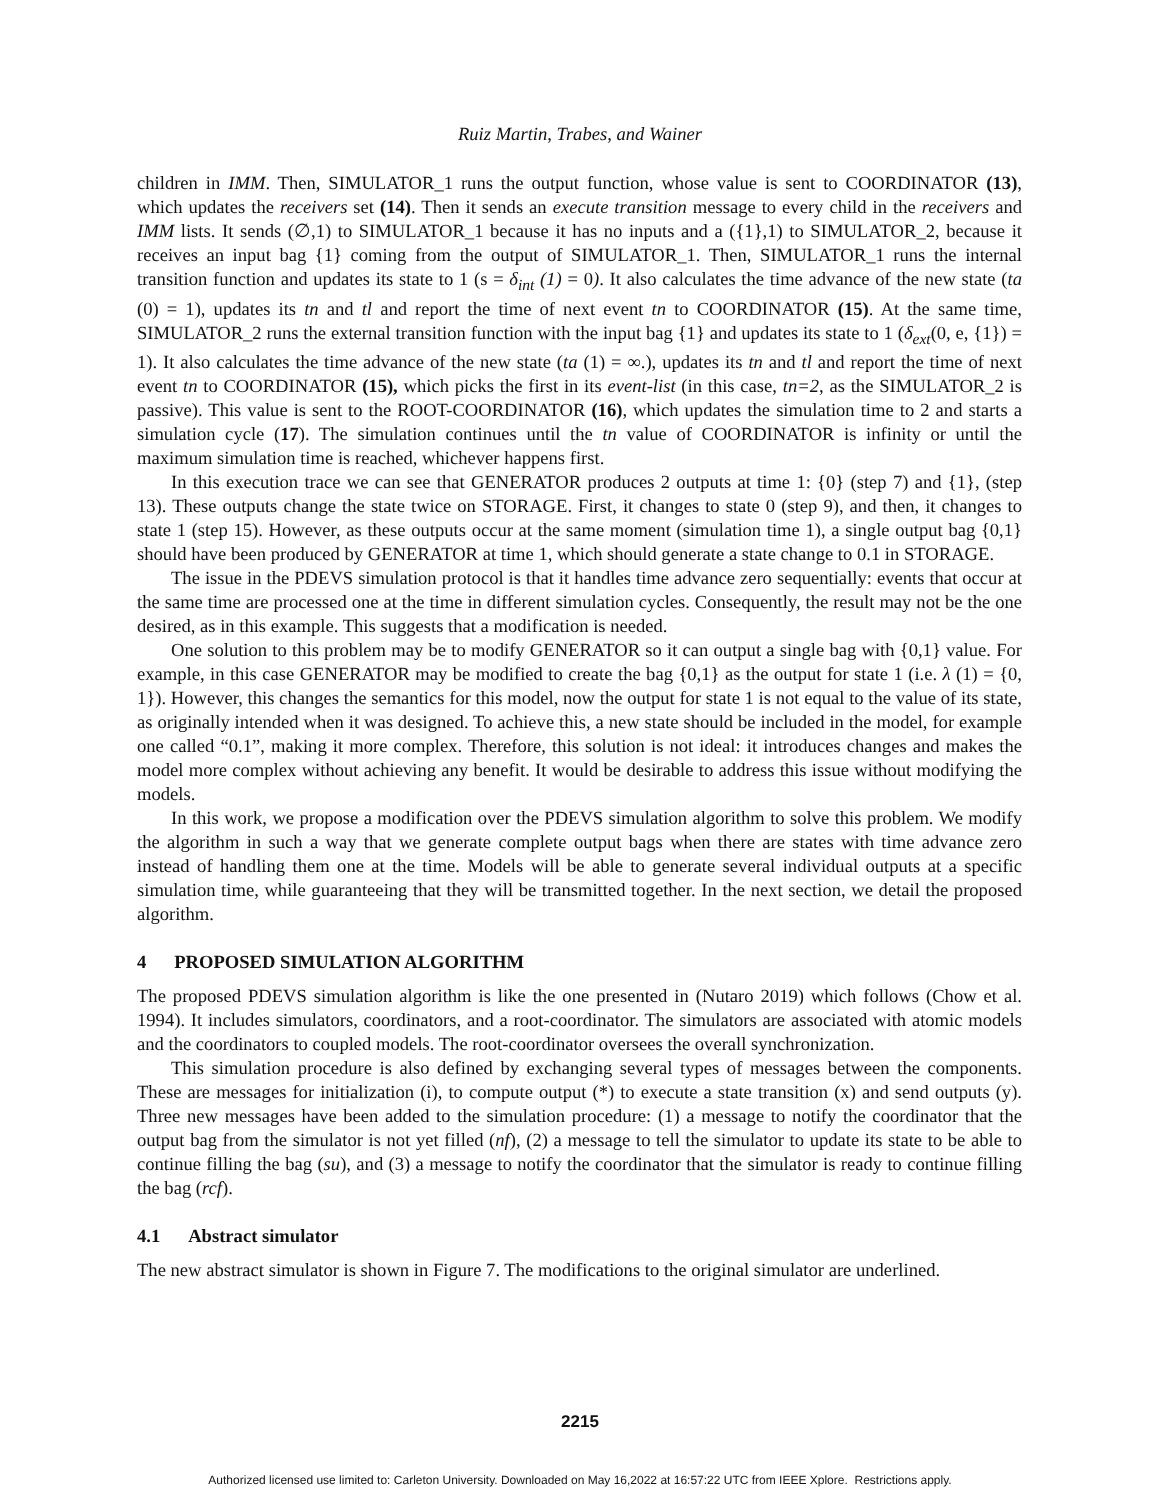Ruiz Martin, Trabes, and Wainer
children in IMM. Then, SIMULATOR_1 runs the output function, whose value is sent to COORDINATOR (13), which updates the receivers set (14). Then it sends an execute transition message to every child in the receivers and IMM lists. It sends (∅,1) to SIMULATOR_1 because it has no inputs and a ({1},1) to SIMULATOR_2, because it receives an input bag {1} coming from the output of SIMULATOR_1. Then, SIMULATOR_1 runs the internal transition function and updates its state to 1 (s = δ<sub>int</sub> (1) = 0). It also calculates the time advance of the new state (ta (0) = 1), updates its tn and tl and report the time of next event tn to COORDINATOR (15). At the same time, SIMULATOR_2 runs the external transition function with the input bag {1} and updates its state to 1 (δ<sub>ext</sub>(0, e, {1}) = 1). It also calculates the time advance of the new state (ta (1) = ∞.), updates its tn and tl and report the time of next event tn to COORDINATOR (15), which picks the first in its event-list (in this case, tn=2, as the SIMULATOR_2 is passive). This value is sent to the ROOT-COORDINATOR (16), which updates the simulation time to 2 and starts a simulation cycle (17). The simulation continues until the tn value of COORDINATOR is infinity or until the maximum simulation time is reached, whichever happens first.
In this execution trace we can see that GENERATOR produces 2 outputs at time 1: {0} (step 7) and {1}, (step 13). These outputs change the state twice on STORAGE. First, it changes to state 0 (step 9), and then, it changes to state 1 (step 15). However, as these outputs occur at the same moment (simulation time 1), a single output bag {0,1} should have been produced by GENERATOR at time 1, which should generate a state change to 0.1 in STORAGE.
The issue in the PDEVS simulation protocol is that it handles time advance zero sequentially: events that occur at the same time are processed one at the time in different simulation cycles. Consequently, the result may not be the one desired, as in this example. This suggests that a modification is needed.
One solution to this problem may be to modify GENERATOR so it can output a single bag with {0,1} value. For example, in this case GENERATOR may be modified to create the bag {0,1} as the output for state 1 (i.e. λ (1) = {0, 1}). However, this changes the semantics for this model, now the output for state 1 is not equal to the value of its state, as originally intended when it was designed. To achieve this, a new state should be included in the model, for example one called “0.1”, making it more complex. Therefore, this solution is not ideal: it introduces changes and makes the model more complex without achieving any benefit. It would be desirable to address this issue without modifying the models.
In this work, we propose a modification over the PDEVS simulation algorithm to solve this problem. We modify the algorithm in such a way that we generate complete output bags when there are states with time advance zero instead of handling them one at the time. Models will be able to generate several individual outputs at a specific simulation time, while guaranteeing that they will be transmitted together. In the next section, we detail the proposed algorithm.
4 PROPOSED SIMULATION ALGORITHM
The proposed PDEVS simulation algorithm is like the one presented in (Nutaro 2019) which follows (Chow et al. 1994). It includes simulators, coordinators, and a root-coordinator. The simulators are associated with atomic models and the coordinators to coupled models. The root-coordinator oversees the overall synchronization.
This simulation procedure is also defined by exchanging several types of messages between the components. These are messages for initialization (i), to compute output (*) to execute a state transition (x) and send outputs (y). Three new messages have been added to the simulation procedure: (1) a message to notify the coordinator that the output bag from the simulator is not yet filled (nf), (2) a message to tell the simulator to update its state to be able to continue filling the bag (su), and (3) a message to notify the coordinator that the simulator is ready to continue filling the bag (rcf).
4.1 Abstract simulator
The new abstract simulator is shown in Figure 7. The modifications to the original simulator are underlined.
2215
Authorized licensed use limited to: Carleton University. Downloaded on May 16,2022 at 16:57:22 UTC from IEEE Xplore. Restrictions apply.